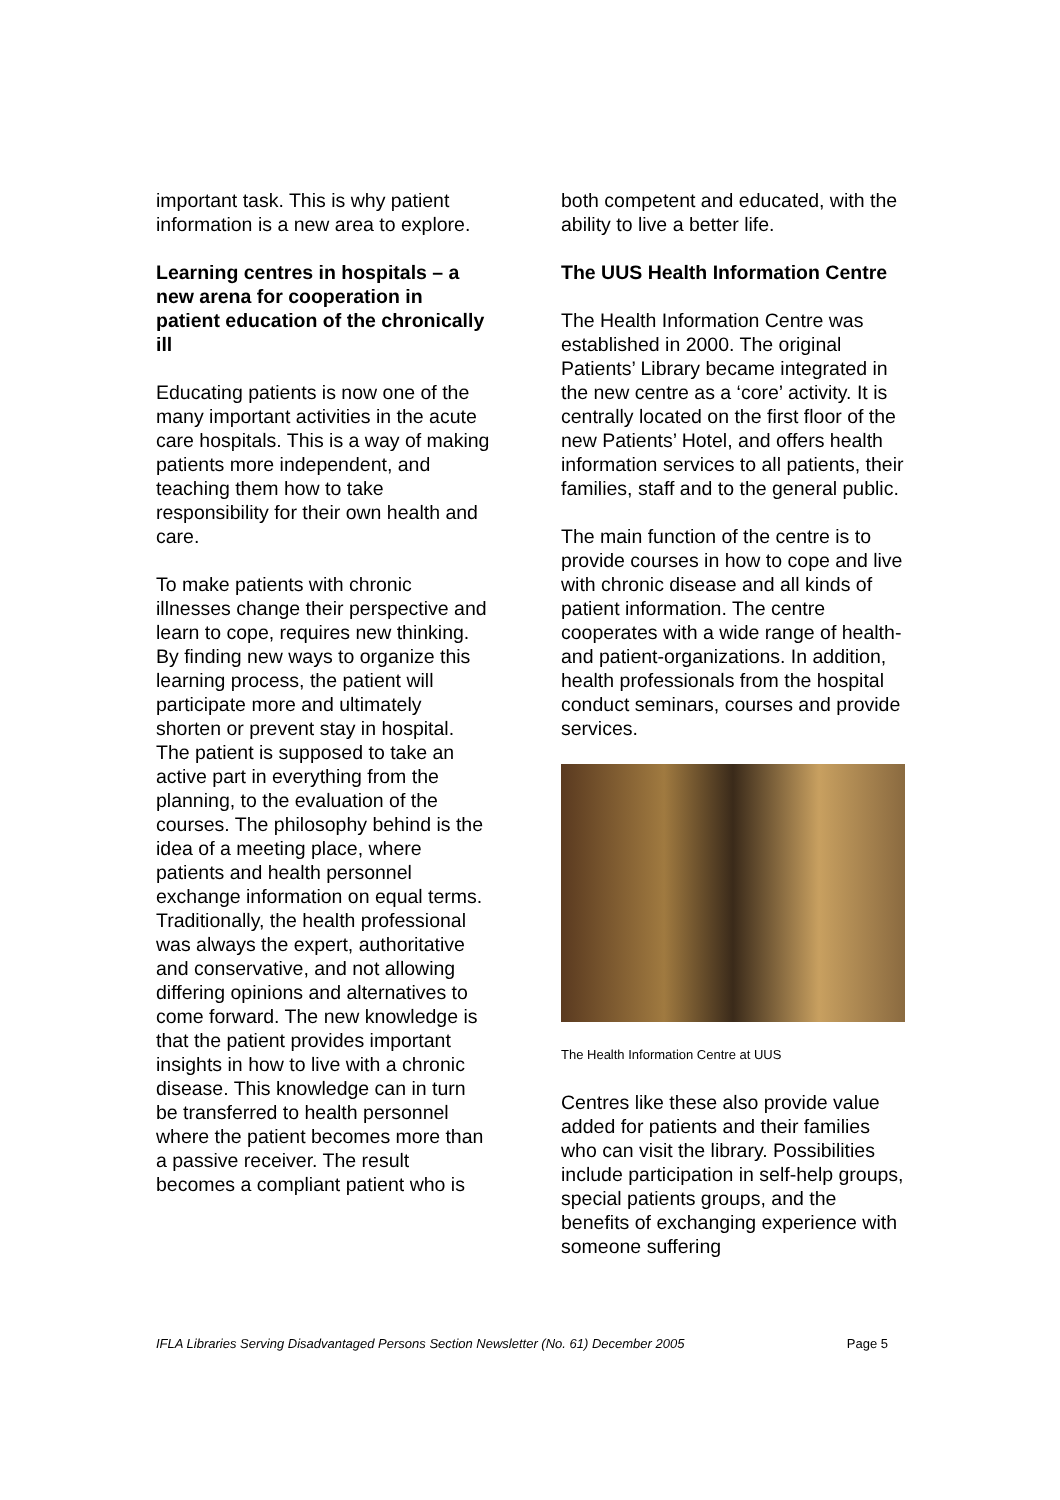important task. This is why patient information is a new area to explore.
Learning centres in hospitals – a new arena for cooperation in patient education of the chronically ill
Educating patients is now one of the many important activities in the acute care hospitals. This is a way of making patients more independent, and teaching them how to take responsibility for their own health and care.
To make patients with chronic illnesses change their perspective and learn to cope, requires new thinking. By finding new ways to organize this learning process, the patient will participate more and ultimately shorten or prevent stay in hospital. The patient is supposed to take an active part in everything from the planning, to the evaluation of the courses. The philosophy behind is the idea of a meeting place, where patients and health personnel exchange information on equal terms. Traditionally, the health professional was always the expert, authoritative and conservative, and not allowing differing opinions and alternatives to come forward. The new knowledge is that the patient provides important insights in how to live with a chronic disease. This knowledge can in turn be transferred to health personnel where the patient becomes more than a passive receiver. The result becomes a compliant patient who is
both competent and educated, with the ability to live a better life.
The UUS Health Information Centre
The Health Information Centre was established in 2000. The original Patients’ Library became integrated in the new centre as a ‘core’ activity. It is centrally located on the first floor of the new Patients’ Hotel, and offers health information services to all patients, their families, staff and to the general public.
The main function of the centre is to provide courses in how to cope and live with chronic disease and all kinds of patient information. The centre cooperates with a wide range of health- and patient-organizations. In addition, health professionals from the hospital conduct seminars, courses and provide services.
The Health Information Centre at UUS
Centres like these also provide value added for patients and their families who can visit the library. Possibilities include participation in self-help groups, special patients groups, and the benefits of exchanging experience with someone suffering
IFLA Libraries Serving Disadvantaged Persons Section Newsletter (No. 61) December 2005 Page 5